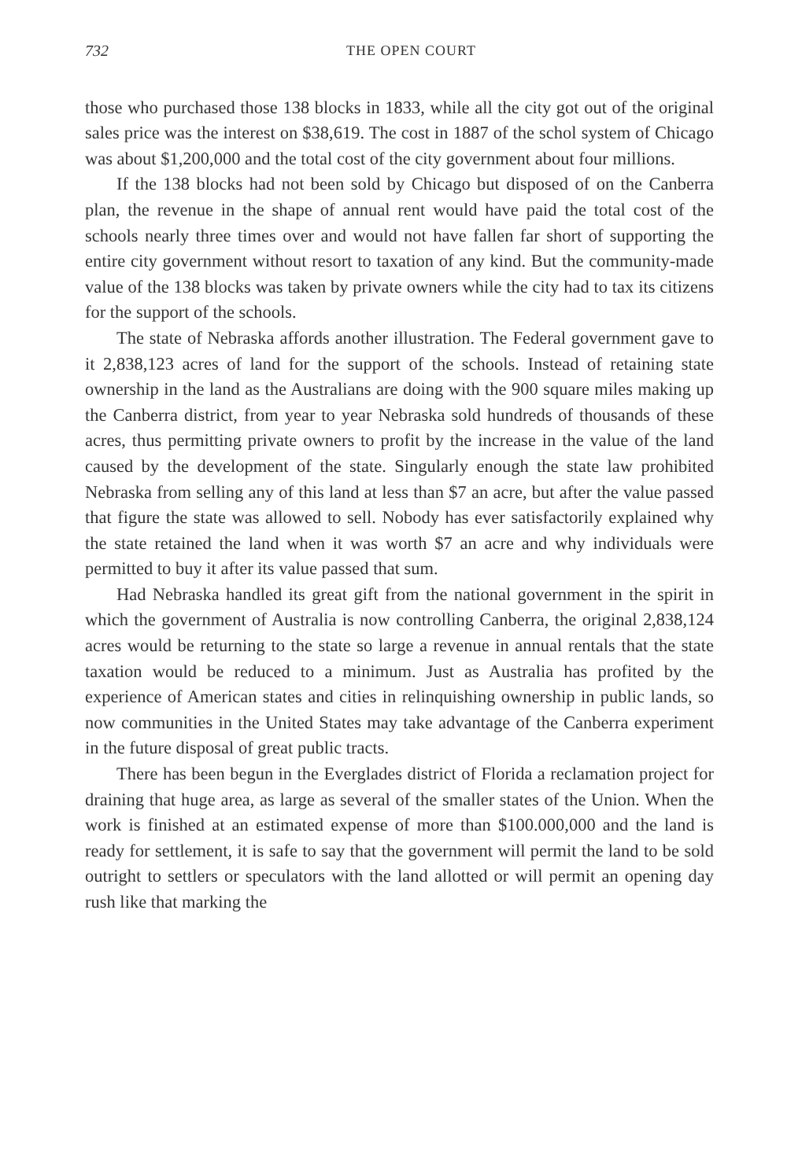732 THE OPEN COURT
those who purchased those 138 blocks in 1833, while all the city got out of the original sales price was the interest on $38,619. The cost in 1887 of the schol system of Chicago was about $1,200,000 and the total cost of the city government about four millions.
If the 138 blocks had not been sold by Chicago but disposed of on the Canberra plan, the revenue in the shape of annual rent would have paid the total cost of the schools nearly three times over and would not have fallen far short of supporting the entire city government without resort to taxation of any kind. But the community-made value of the 138 blocks was taken by private owners while the city had to tax its citizens for the support of the schools.
The state of Nebraska affords another illustration. The Federal government gave to it 2,838,123 acres of land for the support of the schools. Instead of retaining state ownership in the land as the Australians are doing with the 900 square miles making up the Canberra district, from year to year Nebraska sold hundreds of thousands of these acres, thus permitting private owners to profit by the increase in the value of the land caused by the development of the state. Singularly enough the state law prohibited Nebraska from selling any of this land at less than $7 an acre, but after the value passed that figure the state was allowed to sell. Nobody has ever satisfactorily explained why the state retained the land when it was worth $7 an acre and why individuals were permitted to buy it after its value passed that sum.
Had Nebraska handled its great gift from the national government in the spirit in which the government of Australia is now controlling Canberra, the original 2,838,124 acres would be returning to the state so large a revenue in annual rentals that the state taxation would be reduced to a minimum. Just as Australia has profited by the experience of American states and cities in relinquishing ownership in public lands, so now communities in the United States may take advantage of the Canberra experiment in the future disposal of great public tracts.
There has been begun in the Everglades district of Florida a reclamation project for draining that huge area, as large as several of the smaller states of the Union. When the work is finished at an estimated expense of more than $100.000,000 and the land is ready for settlement, it is safe to say that the government will permit the land to be sold outright to settlers or speculators with the land allotted or will permit an opening day rush like that marking the